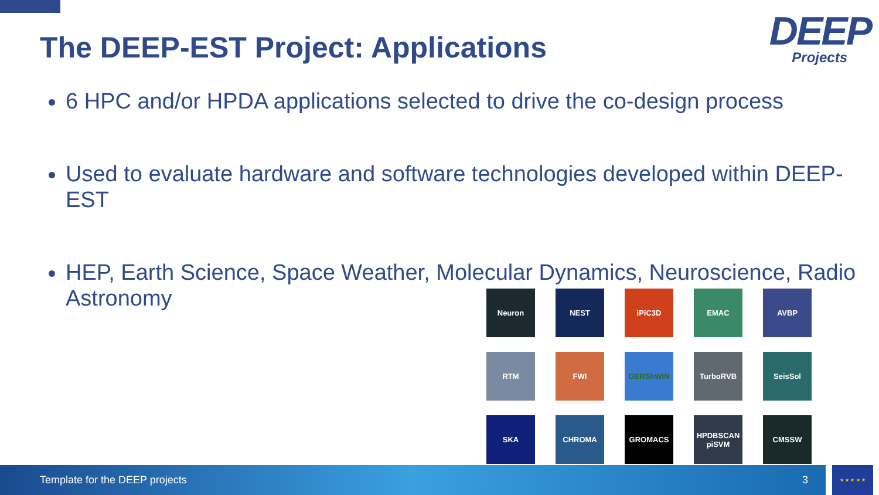The DEEP-EST Project: Applications
DEEP
Projects
6 HPC and/or HPDA applications selected to drive the co-design process
Used to evaluate hardware and software technologies developed within DEEP-EST
HEP, Earth Science, Space Weather, Molecular Dynamics, Neuroscience, Radio Astronomy
Neuron
NEST
iPiC3D
EMAC
AVBP
RTM
FWI
GERShWIN
TurboRVB
SeisSol
SKA
CHROMA
GROMACS
HPDBSCAN
piSVM
CMSSW
Template for the DEEP projects 3 ★ ★ ★ ★ ★